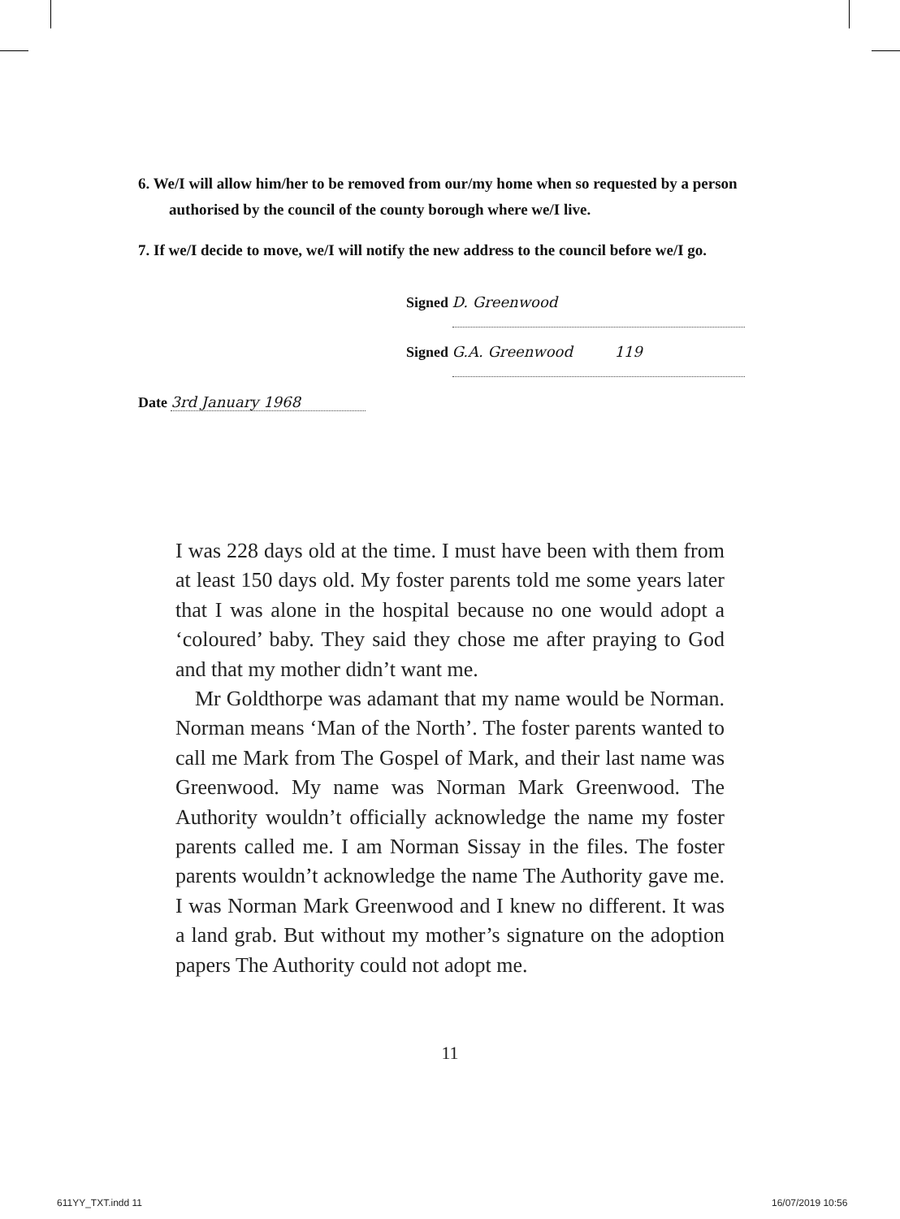6. We/I will allow him/her to be removed from our/my home when so requested by a person authorised by the council of the county borough where we/I live.
7. If we/I decide to move, we/I will notify the new address to the council before we/I go.
Signed D. Greenwood
Signed G.A. Greenwood 119
Date 3rd January 1968
I was 228 days old at the time. I must have been with them from at least 150 days old. My foster parents told me some years later that I was alone in the hospital because no one would adopt a ‘coloured’ baby. They said they chose me after praying to God and that my mother didn’t want me.
Mr Goldthorpe was adamant that my name would be Norman. Norman means ‘Man of the North’. The foster parents wanted to call me Mark from The Gospel of Mark, and their last name was Greenwood. My name was Norman Mark Greenwood. The Authority wouldn’t officially acknowledge the name my foster parents called me. I am Norman Sissay in the files. The foster parents wouldn’t acknowledge the name The Authority gave me. I was Norman Mark Greenwood and I knew no different. It was a land grab. But without my mother’s signature on the adoption papers The Authority could not adopt me.
11
611YY_TXT.indd 11 16/07/2019 10:56